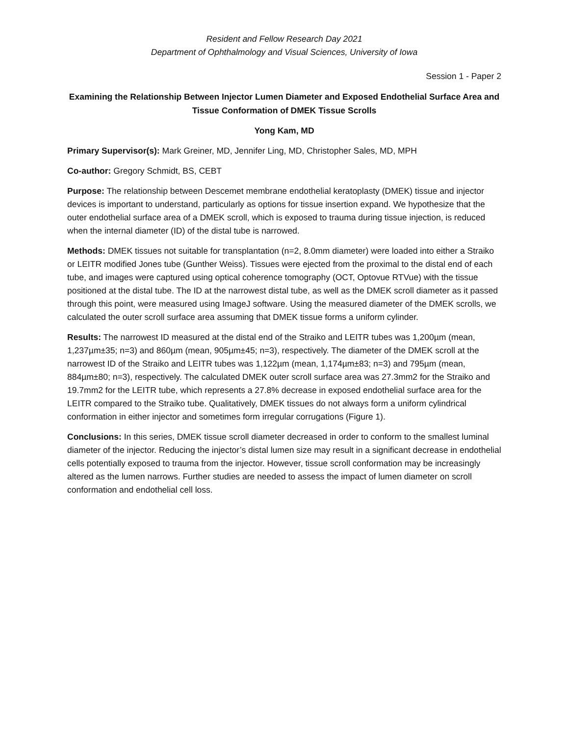Resident and Fellow Research Day 2021
Department of Ophthalmology and Visual Sciences, University of Iowa
Session 1 - Paper 2
Examining the Relationship Between Injector Lumen Diameter and Exposed Endothelial Surface Area and Tissue Conformation of DMEK Tissue Scrolls
Yong Kam, MD
Primary Supervisor(s): Mark Greiner, MD, Jennifer Ling, MD, Christopher Sales, MD, MPH
Co-author: Gregory Schmidt, BS, CEBT
Purpose: The relationship between Descemet membrane endothelial keratoplasty (DMEK) tissue and injector devices is important to understand, particularly as options for tissue insertion expand. We hypothesize that the outer endothelial surface area of a DMEK scroll, which is exposed to trauma during tissue injection, is reduced when the internal diameter (ID) of the distal tube is narrowed.
Methods: DMEK tissues not suitable for transplantation (n=2, 8.0mm diameter) were loaded into either a Straiko or LEITR modified Jones tube (Gunther Weiss). Tissues were ejected from the proximal to the distal end of each tube, and images were captured using optical coherence tomography (OCT, Optovue RTVue) with the tissue positioned at the distal tube. The ID at the narrowest distal tube, as well as the DMEK scroll diameter as it passed through this point, were measured using ImageJ software. Using the measured diameter of the DMEK scrolls, we calculated the outer scroll surface area assuming that DMEK tissue forms a uniform cylinder.
Results: The narrowest ID measured at the distal end of the Straiko and LEITR tubes was 1,200µm (mean, 1,237µm±35; n=3) and 860µm (mean, 905µm±45; n=3), respectively. The diameter of the DMEK scroll at the narrowest ID of the Straiko and LEITR tubes was 1,122µm (mean, 1,174µm±83; n=3) and 795µm (mean, 884µm±80; n=3), respectively. The calculated DMEK outer scroll surface area was 27.3mm2 for the Straiko and 19.7mm2 for the LEITR tube, which represents a 27.8% decrease in exposed endothelial surface area for the LEITR compared to the Straiko tube. Qualitatively, DMEK tissues do not always form a uniform cylindrical conformation in either injector and sometimes form irregular corrugations (Figure 1).
Conclusions: In this series, DMEK tissue scroll diameter decreased in order to conform to the smallest luminal diameter of the injector. Reducing the injector’s distal lumen size may result in a significant decrease in endothelial cells potentially exposed to trauma from the injector. However, tissue scroll conformation may be increasingly altered as the lumen narrows. Further studies are needed to assess the impact of lumen diameter on scroll conformation and endothelial cell loss.